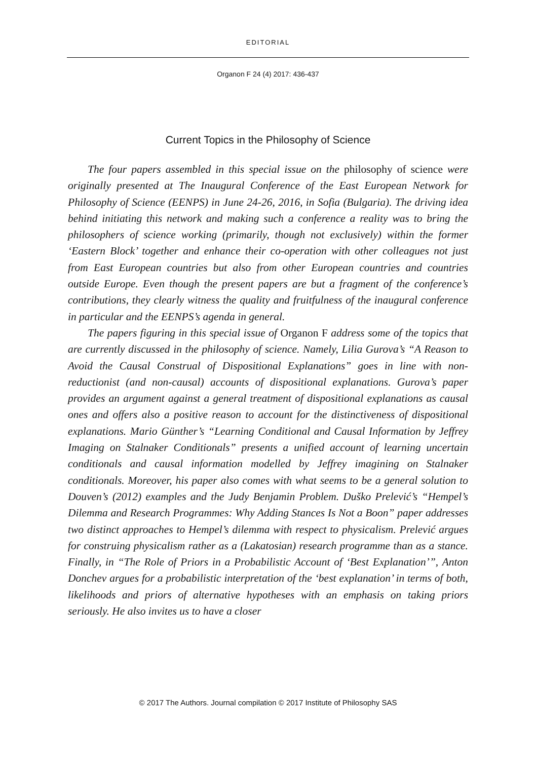EDITORIAL
Organon F 24 (4) 2017: 436-437
Current Topics in the Philosophy of Science
The four papers assembled in this special issue on the philosophy of science were originally presented at The Inaugural Conference of the East European Network for Philosophy of Science (EENPS) in June 24-26, 2016, in Sofia (Bulgaria). The driving idea behind initiating this network and making such a conference a reality was to bring the philosophers of science working (primarily, though not exclusively) within the former ‘Eastern Block’ together and enhance their co-operation with other colleagues not just from East European countries but also from other European countries and countries outside Europe. Even though the present papers are but a fragment of the conference’s contributions, they clearly witness the quality and fruitfulness of the inaugural conference in particular and the EENPS’s agenda in general.
The papers figuring in this special issue of Organon F address some of the topics that are currently discussed in the philosophy of science. Namely, Lilia Gurova’s “A Reason to Avoid the Causal Construal of Dispositional Explanations” goes in line with non-reductionist (and non-causal) accounts of dispositional explanations. Gurova’s paper provides an argument against a general treatment of dispositional explanations as causal ones and offers also a positive reason to account for the distinctiveness of dispositional explanations. Mario Günther’s “Learning Conditional and Causal Information by Jeffrey Imaging on Stalnaker Conditionals” presents a unified account of learning uncertain conditionals and causal information modelled by Jeffrey imagining on Stalnaker conditionals. Moreover, his paper also comes with what seems to be a general solution to Douven’s (2012) examples and the Judy Benjamin Problem. Duško Prelević’s “Hempel’s Dilemma and Research Programmes: Why Adding Stances Is Not a Boon” paper addresses two distinct approaches to Hempel’s dilemma with respect to physicalism. Prelević argues for construing physicalism rather as a (Lakatosian) research programme than as a stance. Finally, in “The Role of Priors in a Probabilistic Account of ‘Best Explanation’”, Anton Donchev argues for a probabilistic interpretation of the ‘best explanation’ in terms of both, likelihoods and priors of alternative hypotheses with an emphasis on taking priors seriously. He also invites us to have a closer
© 2017 The Authors. Journal compilation © 2017 Institute of Philosophy SAS